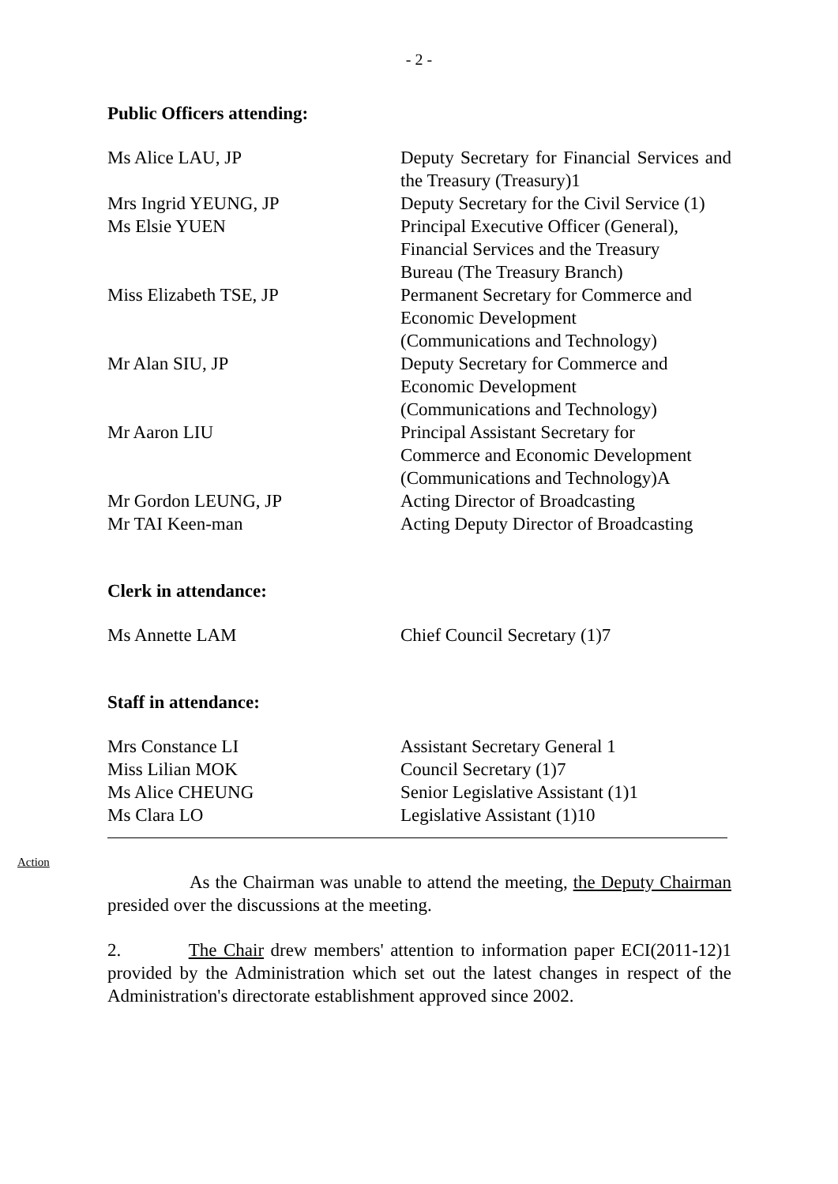- 2 -
Public Officers attending:
Ms Alice LAU, JP Deputy Secretary for Financial Services and the Treasury (Treasury)1
Mrs Ingrid YEUNG, JP Deputy Secretary for the Civil Service (1)
Ms Elsie YUEN Principal Executive Officer (General),
Financial Services and the Treasury
Bureau (The Treasury Branch)
Miss Elizabeth TSE, JP Permanent Secretary for Commerce and
Economic Development
(Communications and Technology)
Mr Alan SIU, JP Deputy Secretary for Commerce and
Economic Development
(Communications and Technology)
Mr Aaron LIU Principal Assistant Secretary for
Commerce and Economic Development
(Communications and Technology)A
Mr Gordon LEUNG, JP Acting Director of Broadcasting
Mr TAI Keen-man Acting Deputy Director of Broadcasting
Clerk in attendance:
Ms Annette LAM Chief Council Secretary (1)7
Staff in attendance:
Mrs Constance LI Assistant Secretary General 1
Miss Lilian MOK Council Secretary (1)7
Ms Alice CHEUNG Senior Legislative Assistant (1)1
Ms Clara LO Legislative Assistant (1)10
Action
As the Chairman was unable to attend the meeting, the Deputy Chairman presided over the discussions at the meeting.
2. The Chair drew members' attention to information paper ECI(2011-12)1 provided by the Administration which set out the latest changes in respect of the Administration's directorate establishment approved since 2002.